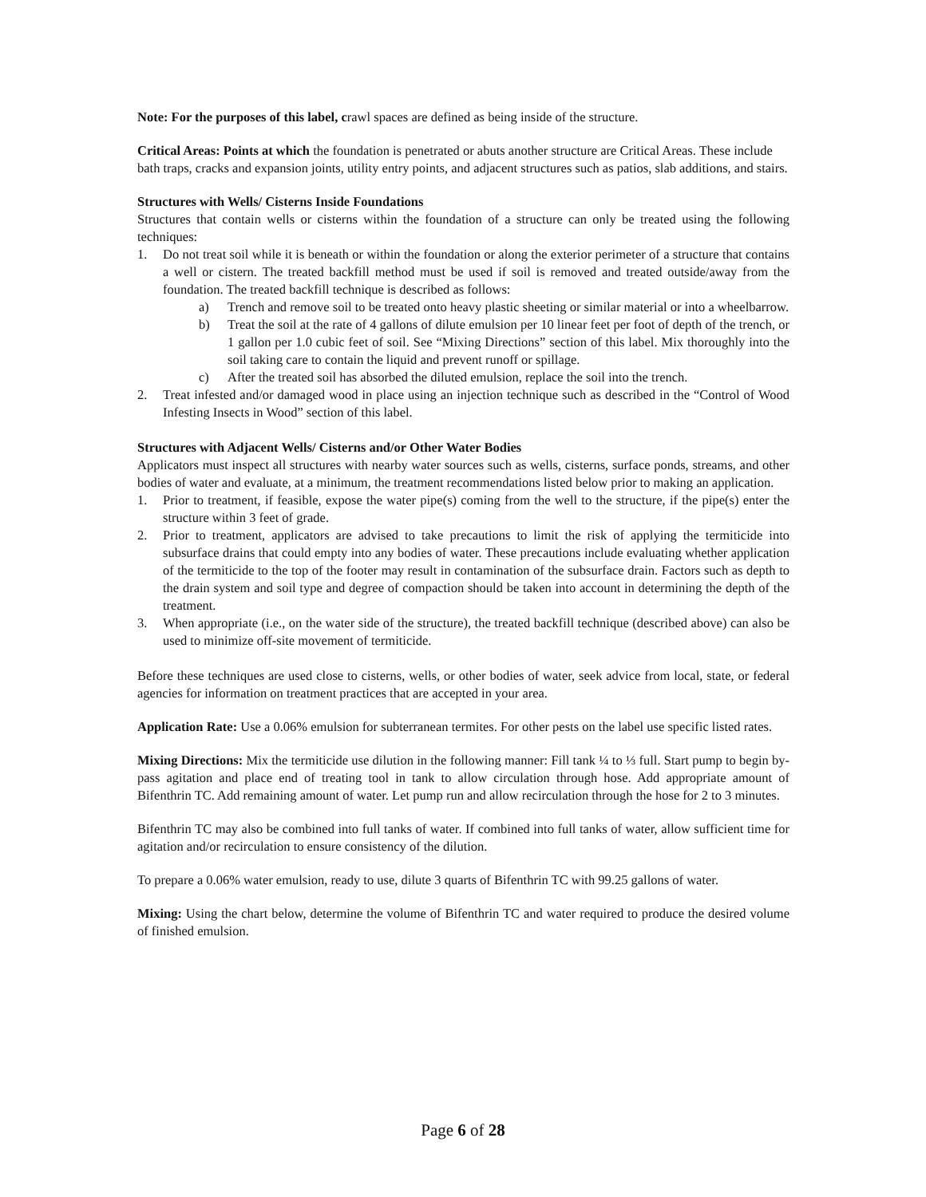Note: For the purposes of this label, crawl spaces are defined as being inside of the structure.
Critical Areas: Points at which the foundation is penetrated or abuts another structure are Critical Areas. These include bath traps, cracks and expansion joints, utility entry points, and adjacent structures such as patios, slab additions, and stairs.
Structures with Wells/ Cisterns Inside Foundations
Structures that contain wells or cisterns within the foundation of a structure can only be treated using the following techniques:
1. Do not treat soil while it is beneath or within the foundation or along the exterior perimeter of a structure that contains a well or cistern. The treated backfill method must be used if soil is removed and treated outside/away from the foundation. The treated backfill technique is described as follows:
a) Trench and remove soil to be treated onto heavy plastic sheeting or similar material or into a wheelbarrow.
b) Treat the soil at the rate of 4 gallons of dilute emulsion per 10 linear feet per foot of depth of the trench, or 1 gallon per 1.0 cubic feet of soil. See “Mixing Directions” section of this label. Mix thoroughly into the soil taking care to contain the liquid and prevent runoff or spillage.
c) After the treated soil has absorbed the diluted emulsion, replace the soil into the trench.
2. Treat infested and/or damaged wood in place using an injection technique such as described in the “Control of Wood Infesting Insects in Wood” section of this label.
Structures with Adjacent Wells/ Cisterns and/or Other Water Bodies
Applicators must inspect all structures with nearby water sources such as wells, cisterns, surface ponds, streams, and other bodies of water and evaluate, at a minimum, the treatment recommendations listed below prior to making an application.
1. Prior to treatment, if feasible, expose the water pipe(s) coming from the well to the structure, if the pipe(s) enter the structure within 3 feet of grade.
2. Prior to treatment, applicators are advised to take precautions to limit the risk of applying the termiticide into subsurface drains that could empty into any bodies of water. These precautions include evaluating whether application of the termiticide to the top of the footer may result in contamination of the subsurface drain. Factors such as depth to the drain system and soil type and degree of compaction should be taken into account in determining the depth of the treatment.
3. When appropriate (i.e., on the water side of the structure), the treated backfill technique (described above) can also be used to minimize off-site movement of termiticide.
Before these techniques are used close to cisterns, wells, or other bodies of water, seek advice from local, state, or federal agencies for information on treatment practices that are accepted in your area.
Application Rate: Use a 0.06% emulsion for subterranean termites. For other pests on the label use specific listed rates.
Mixing Directions: Mix the termiticide use dilution in the following manner: Fill tank ¼ to ⅓ full. Start pump to begin by-pass agitation and place end of treating tool in tank to allow circulation through hose. Add appropriate amount of Bifenthrin TC. Add remaining amount of water. Let pump run and allow recirculation through the hose for 2 to 3 minutes.
Bifenthrin TC may also be combined into full tanks of water. If combined into full tanks of water, allow sufficient time for agitation and/or recirculation to ensure consistency of the dilution.
To prepare a 0.06% water emulsion, ready to use, dilute 3 quarts of Bifenthrin TC with 99.25 gallons of water.
Mixing: Using the chart below, determine the volume of Bifenthrin TC and water required to produce the desired volume of finished emulsion.
Page 6 of 28